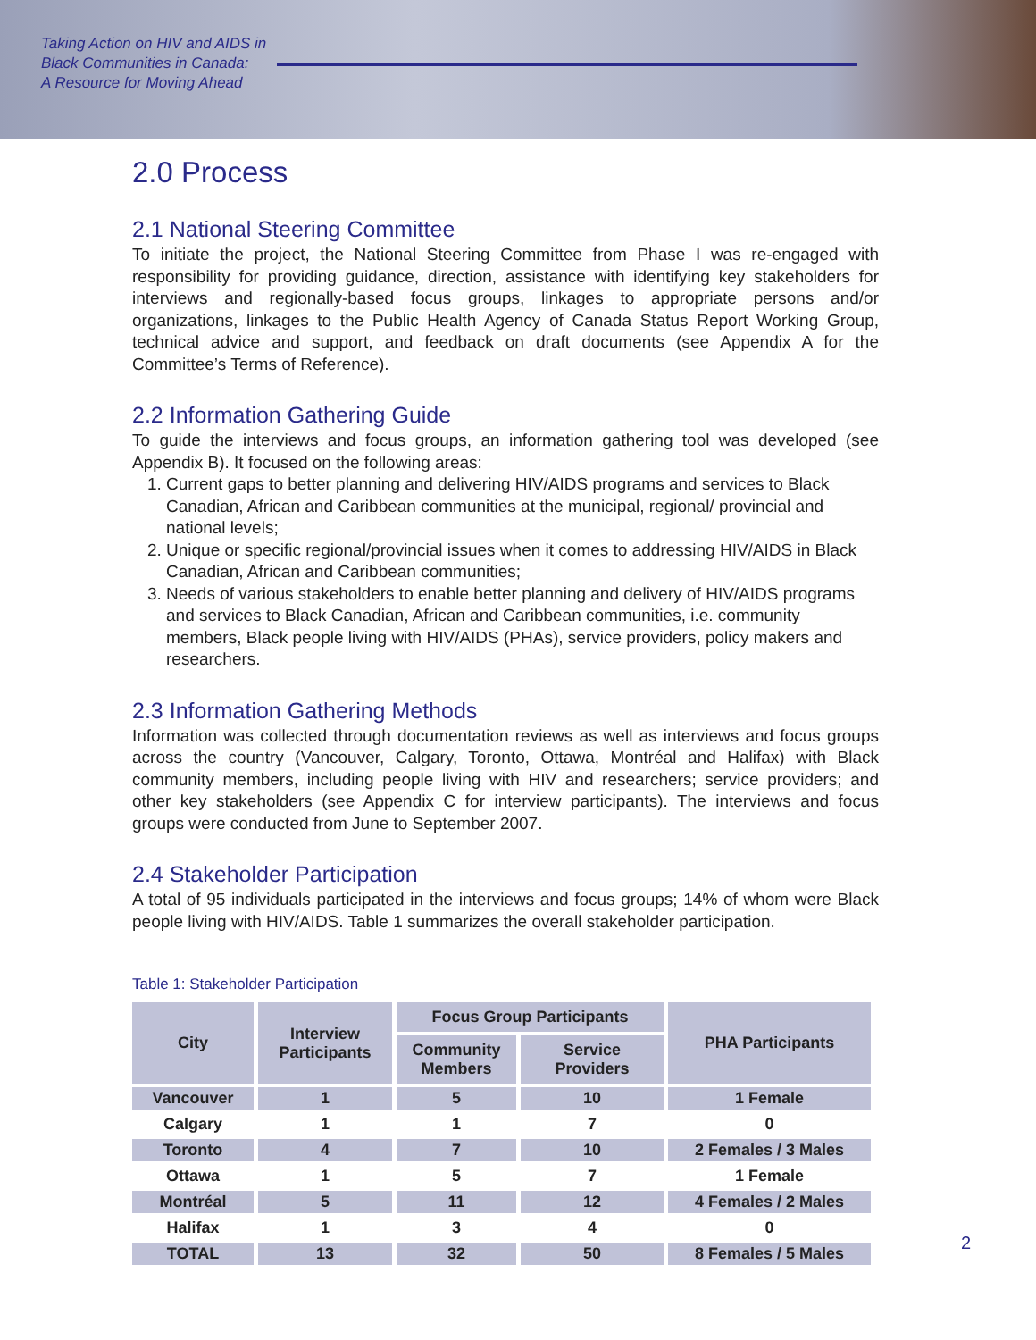Taking Action on HIV and AIDS in
Black Communities in Canada:
A Resource for Moving Ahead
2.0 Process
2.1 National Steering Committee
To initiate the project, the National Steering Committee from Phase I was re-engaged with responsibility for providing guidance, direction, assistance with identifying key stakeholders for interviews and regionally-based focus groups, linkages to appropriate persons and/or organizations, linkages to the Public Health Agency of Canada Status Report Working Group, technical advice and support, and feedback on draft documents (see Appendix A for the Committee’s Terms of Reference).
2.2 Information Gathering Guide
To guide the interviews and focus groups, an information gathering tool was developed (see Appendix B). It focused on the following areas:
1. Current gaps to better planning and delivering HIV/AIDS programs and services to Black Canadian, African and Caribbean communities at the municipal, regional/ provincial and national levels;
2. Unique or specific regional/provincial issues when it comes to addressing HIV/AIDS in Black Canadian, African and Caribbean communities;
3. Needs of various stakeholders to enable better planning and delivery of HIV/AIDS programs and services to Black Canadian, African and Caribbean communities, i.e. community members, Black people living with HIV/AIDS (PHAs), service providers, policy makers and researchers.
2.3 Information Gathering Methods
Information was collected through documentation reviews as well as interviews and focus groups across the country (Vancouver, Calgary, Toronto, Ottawa, Montréal and Halifax) with Black community members, including people living with HIV and researchers; service providers; and other key stakeholders (see Appendix C for interview participants). The interviews and focus groups were conducted from June to September 2007.
2.4 Stakeholder Participation
A total of 95 individuals participated in the interviews and focus groups; 14% of whom were Black people living with HIV/AIDS. Table 1 summarizes the overall stakeholder participation.
Table 1: Stakeholder Participation
| City | Interview Participants | Focus Group Participants | | PHA Participants |
| --- | --- | --- | --- | --- |
| | | Community Members | Service Providers | |
| Vancouver | 1 | 5 | 10 | 1 Female |
| Calgary | 1 | 1 | 7 | 0 |
| Toronto | 4 | 7 | 10 | 2 Females / 3 Males |
| Ottawa | 1 | 5 | 7 | 1 Female |
| Montréal | 5 | 11 | 12 | 4 Females / 2 Males |
| Halifax | 1 | 3 | 4 | 0 |
| TOTAL | 13 | 32 | 50 | 8 Females / 5 Males |
2